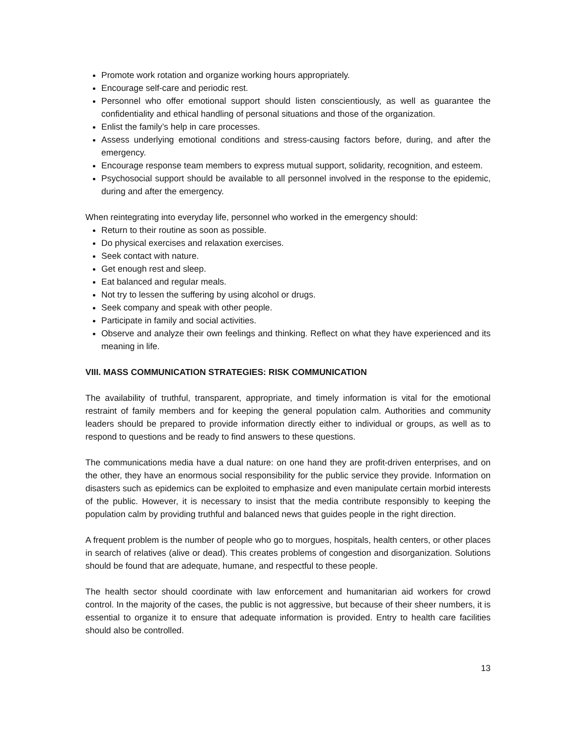Promote work rotation and organize working hours appropriately.
Encourage self-care and periodic rest.
Personnel who offer emotional support should listen conscientiously, as well as guarantee the confidentiality and ethical handling of personal situations and those of the organization.
Enlist the family’s help in care processes.
Assess underlying emotional conditions and stress-causing factors before, during, and after the emergency.
Encourage response team members to express mutual support, solidarity, recognition, and esteem.
Psychosocial support should be available to all personnel involved in the response to the epidemic, during and after the emergency.
When reintegrating into everyday life, personnel who worked in the emergency should:
Return to their routine as soon as possible.
Do physical exercises and relaxation exercises.
Seek contact with nature.
Get enough rest and sleep.
Eat balanced and regular meals.
Not try to lessen the suffering by using alcohol or drugs.
Seek company and speak with other people.
Participate in family and social activities.
Observe and analyze their own feelings and thinking. Reflect on what they have experienced and its meaning in life.
VIII. MASS COMMUNICATION STRATEGIES: RISK COMMUNICATION
The availability of truthful, transparent, appropriate, and timely information is vital for the emotional restraint of family members and for keeping the general population calm. Authorities and community leaders should be prepared to provide information directly either to individual or groups, as well as to respond to questions and be ready to find answers to these questions.
The communications media have a dual nature: on one hand they are profit-driven enterprises, and on the other, they have an enormous social responsibility for the public service they provide. Information on disasters such as epidemics can be exploited to emphasize and even manipulate certain morbid interests of the public. However, it is necessary to insist that the media contribute responsibly to keeping the population calm by providing truthful and balanced news that guides people in the right direction.
A frequent problem is the number of people who go to morgues, hospitals, health centers, or other places in search of relatives (alive or dead). This creates problems of congestion and disorganization. Solutions should be found that are adequate, humane, and respectful to these people.
The health sector should coordinate with law enforcement and humanitarian aid workers for crowd control. In the majority of the cases, the public is not aggressive, but because of their sheer numbers, it is essential to organize it to ensure that adequate information is provided. Entry to health care facilities should also be controlled.
13